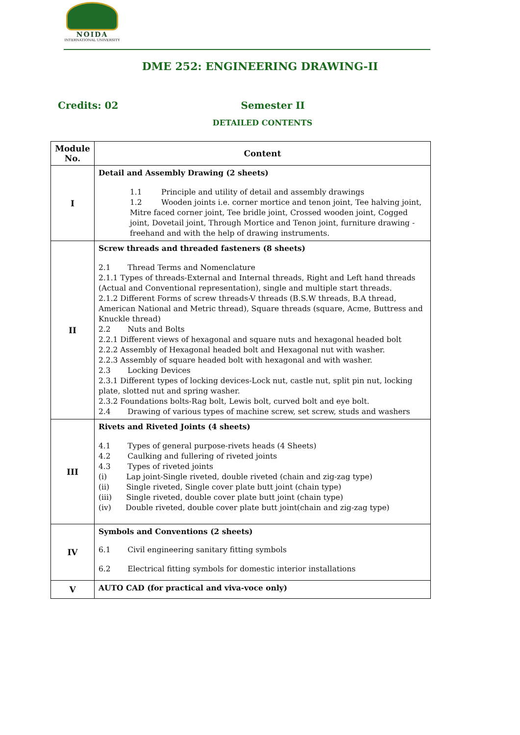NOIDA
INTERNATIONAL UNIVERSITY
DME 252: ENGINEERING DRAWING-II
Credits: 02 Semester II
DETAILED CONTENTS
| Module No. | Content |
| --- | --- |
| I | Detail and Assembly Drawing (2 sheets) 1.1 Principle and utility of detail and assembly drawings 1.2 Wooden joints i.e. corner mortice and tenon joint, Tee halving joint, Mitre faced corner joint, Tee bridle joint, Crossed wooden joint, Cogged joint, Dovetail joint, Through Mortice and Tenon joint, furniture drawing - freehand and with the help of drawing instruments. |
| II | Screw threads and threaded fasteners (8 sheets) 2.1 Thread Terms and Nomenclature 2.1.1 Types of threads-External and Internal threads, Right and Left hand threads (Actual and Conventional representation), single and multiple start threads. 2.1.2 Different Forms of screw threads-V threads (B.S.W threads, B.A thread, American National and Metric thread), Square threads (square, Acme, Buttress and Knuckle thread) 2.2 Nuts and Bolts 2.2.1 Different views of hexagonal and square nuts and hexagonal headed bolt 2.2.2 Assembly of Hexagonal headed bolt and Hexagonal nut with washer. 2.2.3 Assembly of square headed bolt with hexagonal and with washer. 2.3 Locking Devices 2.3.1 Different types of locking devices-Lock nut, castle nut, split pin nut, locking plate, slotted nut and spring washer. 2.3.2 Foundations bolts-Rag bolt, Lewis bolt, curved bolt and eye bolt. 2.4 Drawing of various types of machine screw, set screw, studs and washers |
| III | Rivets and Riveted Joints (4 sheets) 4.1 Types of general purpose-rivets heads (4 Sheets) 4.2 Caulking and fullering of riveted joints 4.3 Types of riveted joints (i) Lap joint-Single riveted, double riveted (chain and zig-zag type) (ii) Single riveted, Single cover plate butt joint (chain type) (iii) Single riveted, double cover plate butt joint (chain type) (iv) Double riveted, double cover plate butt joint(chain and zig-zag type) |
| IV | Symbols and Conventions (2 sheets) 6.1 Civil engineering sanitary fitting symbols 6.2 Electrical fitting symbols for domestic interior installations |
| V | AUTO CAD (for practical and viva-voce only) |